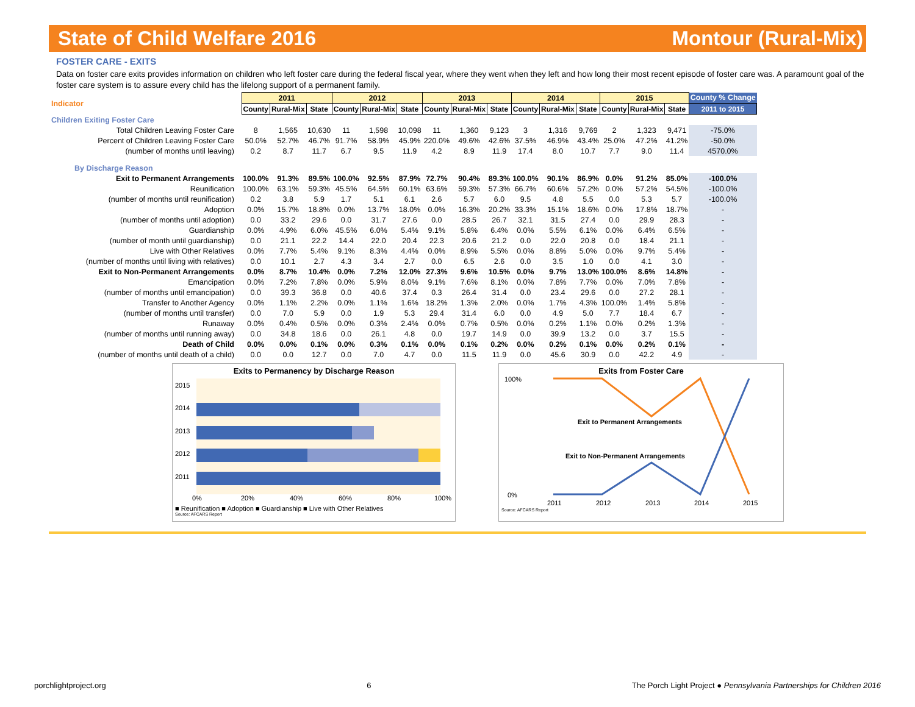State of Child Welfare 2016 Montour (Rural-Mix)
FOSTER CARE - EXITS
Data on foster care exits provides information on children who left foster care during the federal fiscal year, where they went when they left and how long their most recent episode of foster care was. A paramount goal of the foster care system is to assure every child has the lifelong support of a permanent family.
| Indicator | 2011 | | | 2012 | | | 2013 | | | 2014 | | | 2015 | | | County % Change |
| --- | --- | --- | --- | --- | --- | --- | --- | --- | --- | --- | --- | --- | --- | --- | --- | --- |
| | County | Rural-Mix | State | County | Rural-Mix | State | County | Rural-Mix | State | County | Rural-Mix | State | County | Rural-Mix | State | 2011 to 2015 |
| Children Exiting Foster Care | | | | | | | | | | | | | | | | |
| Total Children Leaving Foster Care | 8 | 1,565 | 10,630 | 11 | 1,598 | 10,098 | 11 | 1,360 | 9,123 | 3 | 1,316 | 9,769 | 2 | 1,323 | 9,471 | -75.0% |
| Percent of Children Leaving Foster Care | 50.0% | 52.7% | 46.7% | 91.7% | 58.9% | 45.9% | 220.0% | 49.6% | 42.6% | 37.5% | 46.9% | 43.4% | 25.0% | 47.2% | 41.2% | -50.0% |
| (number of months until leaving) | 0.2 | 8.7 | 11.7 | 6.7 | 9.5 | 11.9 | 4.2 | 8.9 | 11.9 | 17.4 | 8.0 | 10.7 | 7.7 | 9.0 | 11.4 | 4570.0% |
| By Discharge Reason | | | | | | | | | | | | | | | | |
| Exit to Permanent Arrangements | 100.0% | 91.3% | 89.5% | 100.0% | 92.5% | 87.9% | 72.7% | 90.4% | 89.3% | 100.0% | 90.1% | 86.9% | 0.0% | 91.2% | 85.0% | -100.0% |
| Reunification | 100.0% | 63.1% | 59.3% | 45.5% | 64.5% | 60.1% | 63.6% | 59.3% | 57.3% | 66.7% | 60.6% | 57.2% | 0.0% | 57.2% | 54.5% | -100.0% |
| (number of months until reunification) | 0.2 | 3.8 | 5.9 | 1.7 | 5.1 | 6.1 | 2.6 | 5.7 | 6.0 | 9.5 | 4.8 | 5.5 | 0.0 | 5.3 | 5.7 | -100.0% |
| Adoption | 0.0% | 15.7% | 18.8% | 0.0% | 13.7% | 18.0% | 0.0% | 16.3% | 20.2% | 33.3% | 15.1% | 18.6% | 0.0% | 17.8% | 18.7% | - |
| (number of months until adoption) | 0.0 | 33.2 | 29.6 | 0.0 | 31.7 | 27.6 | 0.0 | 28.5 | 26.7 | 32.1 | 31.5 | 27.4 | 0.0 | 29.9 | 28.3 | - |
| Guardianship | 0.0% | 4.9% | 6.0% | 45.5% | 6.0% | 5.4% | 9.1% | 5.8% | 6.4% | 0.0% | 5.5% | 6.1% | 0.0% | 6.4% | 6.5% | - |
| (number of month until guardianship) | 0.0 | 21.1 | 22.2 | 14.4 | 22.0 | 20.4 | 22.3 | 20.6 | 21.2 | 0.0 | 22.0 | 20.8 | 0.0 | 18.4 | 21.1 | - |
| Live with Other Relatives | 0.0% | 7.7% | 5.4% | 9.1% | 8.3% | 4.4% | 0.0% | 8.9% | 5.5% | 0.0% | 8.8% | 5.0% | 0.0% | 9.7% | 5.4% | - |
| (number of months until living with relatives) | 0.0 | 10.1 | 2.7 | 4.3 | 3.4 | 2.7 | 0.0 | 6.5 | 2.6 | 0.0 | 3.5 | 1.0 | 0.0 | 4.1 | 3.0 | - |
| Exit to Non-Permanent Arrangements | 0.0% | 8.7% | 10.4% | 0.0% | 7.2% | 12.0% | 27.3% | 9.6% | 10.5% | 0.0% | 9.7% | 13.0% | 100.0% | 8.6% | 14.8% | - |
| Emancipation | 0.0% | 7.2% | 7.8% | 0.0% | 5.9% | 8.0% | 9.1% | 7.6% | 8.1% | 0.0% | 7.8% | 7.7% | 0.0% | 7.0% | 7.8% | - |
| (number of months until emancipation) | 0.0 | 39.3 | 36.8 | 0.0 | 40.6 | 37.4 | 0.3 | 26.4 | 31.4 | 0.0 | 23.4 | 29.6 | 0.0 | 27.2 | 28.1 | - |
| Transfer to Another Agency | 0.0% | 1.1% | 2.2% | 0.0% | 1.1% | 1.6% | 18.2% | 1.3% | 2.0% | 0.0% | 1.7% | 4.3% | 100.0% | 1.4% | 5.8% | - |
| (number of months until transfer) | 0.0 | 7.0 | 5.9 | 0.0 | 1.9 | 5.3 | 29.4 | 31.4 | 6.0 | 0.0 | 4.9 | 5.0 | 7.7 | 18.4 | 6.7 | - |
| Runaway | 0.0% | 0.4% | 0.5% | 0.0% | 0.3% | 2.4% | 0.0% | 0.7% | 0.5% | 0.0% | 0.2% | 1.1% | 0.0% | 0.2% | 1.3% | - |
| (number of months until running away) | 0.0 | 34.8 | 18.6 | 0.0 | 26.1 | 4.8 | 0.0 | 19.7 | 14.9 | 0.0 | 39.9 | 13.2 | 0.0 | 3.7 | 15.5 | - |
| Death of Child | 0.0% | 0.0% | 0.1% | 0.0% | 0.3% | 0.1% | 0.0% | 0.1% | 0.2% | 0.0% | 0.2% | 0.1% | 0.0% | 0.2% | 0.1% | - |
| (number of months until death of a child) | 0.0 | 0.0 | 12.7 | 0.0 | 7.0 | 4.7 | 0.0 | 11.5 | 11.9 | 0.0 | 45.6 | 30.9 | 0.0 | 42.2 | 4.9 | - |
Exits to Permanency by Discharge Reason
2015
2014
2013
2012
2011
0%
20%
40%
60%
80%
100%
■ Reunification ■ Adoption ■ Guardianship ■ Live with Other Relatives
Source: AFCARS Report
Exits from Foster Care
100%
0%
Exit to Permanent Arrangements
Exit to Non-Permanent Arrangements
2011
2012
2013
2014
2015
Source: AFCARS Report
porchlightproject.org 6 The Porch Light Project ● Pennsylvania Partnerships for Children 2016